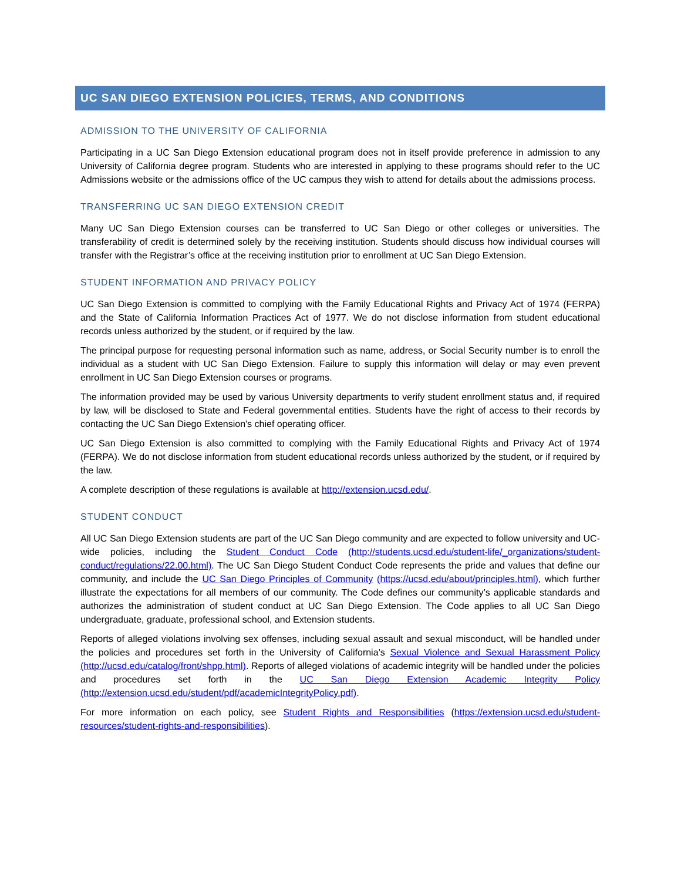UC SAN DIEGO EXTENSION POLICIES, TERMS, AND CONDITIONS
ADMISSION TO THE UNIVERSITY OF CALIFORNIA
Participating in a UC San Diego Extension educational program does not in itself provide preference in admission to any University of California degree program. Students who are interested in applying to these programs should refer to the UC Admissions website or the admissions office of the UC campus they wish to attend for details about the admissions process.
TRANSFERRING UC SAN DIEGO EXTENSION CREDIT
Many UC San Diego Extension courses can be transferred to UC San Diego or other colleges or universities. The transferability of credit is determined solely by the receiving institution. Students should discuss how individual courses will transfer with the Registrar’s office at the receiving institution prior to enrollment at UC San Diego Extension.
STUDENT INFORMATION AND PRIVACY POLICY
UC San Diego Extension is committed to complying with the Family Educational Rights and Privacy Act of 1974 (FERPA) and the State of California Information Practices Act of 1977. We do not disclose information from student educational records unless authorized by the student, or if required by the law.
The principal purpose for requesting personal information such as name, address, or Social Security number is to enroll the individual as a student with UC San Diego Extension. Failure to supply this information will delay or may even prevent enrollment in UC San Diego Extension courses or programs.
The information provided may be used by various University departments to verify student enrollment status and, if required by law, will be disclosed to State and Federal governmental entities. Students have the right of access to their records by contacting the UC San Diego Extension's chief operating officer.
UC San Diego Extension is also committed to complying with the Family Educational Rights and Privacy Act of 1974 (FERPA). We do not disclose information from student educational records unless authorized by the student, or if required by the law.
A complete description of these regulations is available at http://extension.ucsd.edu/.
STUDENT CONDUCT
All UC San Diego Extension students are part of the UC San Diego community and are expected to follow university and UC-wide policies, including the Student Conduct Code (http://students.ucsd.edu/student-life/_organizations/student-conduct/regulations/22.00.html). The UC San Diego Student Conduct Code represents the pride and values that define our community, and include the UC San Diego Principles of Community (https://ucsd.edu/about/principles.html), which further illustrate the expectations for all members of our community. The Code defines our community’s applicable standards and authorizes the administration of student conduct at UC San Diego Extension. The Code applies to all UC San Diego undergraduate, graduate, professional school, and Extension students.
Reports of alleged violations involving sex offenses, including sexual assault and sexual misconduct, will be handled under the policies and procedures set forth in the University of California’s Sexual Violence and Sexual Harassment Policy (http://ucsd.edu/catalog/front/shpp.html). Reports of alleged violations of academic integrity will be handled under the policies and procedures set forth in the UC San Diego Extension Academic Integrity Policy (http://extension.ucsd.edu/student/pdf/academicIntegrityPolicy.pdf).
For more information on each policy, see Student Rights and Responsibilities (https://extension.ucsd.edu/student-resources/student-rights-and-responsibilities).